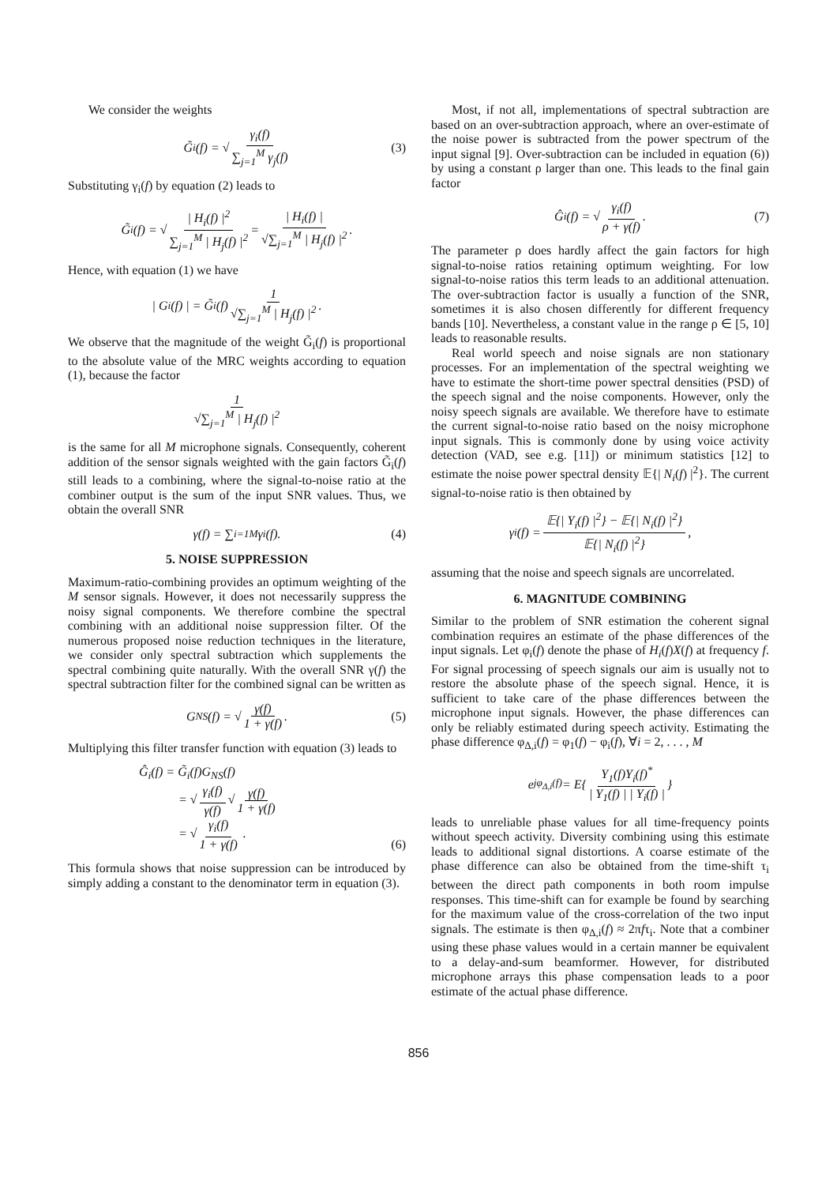We consider the weights
G̃<sub>i</sub>(f) = √ γ<sub>i</sub>(f) ∑<sub>j=1</sub><sup>M</sup> γ<sub>j</sub>(f) (3)
Substituting γ<sub>i</sub>(f) by equation (2) leads to
G̃<sub>i</sub>(f) = √ | H<sub>i</sub>(f) |<sup>2</sup> ∑<sub>j=1</sub><sup>M</sup> | H<sub>j</sub>(f) |<sup>2</sup> = | H<sub>i</sub>(f) | √∑<sub>j=1</sub><sup>M</sup> | H<sub>j</sub>(f) |<sup>2</sup>.
Hence, with equation (1) we have
| G<sub>i</sub>(f) | = G̃<sub>i</sub>(f) 1 √∑<sub>j=1</sub><sup>M</sup> | H<sub>j</sub>(f) |<sup>2</sup>.
We observe that the magnitude of the weight G̃<sub>i</sub>(f) is proportional to the absolute value of the MRC weights according to equation (1), because the factor
1 √∑<sub>j=1</sub><sup>M</sup> | H<sub>j</sub>(f) |<sup>2</sup>
is the same for all M microphone signals. Consequently, coherent addition of the sensor signals weighted with the gain factors G̃<sub>i</sub>(f) still leads to a combining, where the signal-to-noise ratio at the combiner output is the sum of the input SNR values. Thus, we obtain the overall SNR
γ(f) = ∑<sub>i=1</sub><sup>M</sup> γ<sub>i</sub>(f). (4)
5. NOISE SUPPRESSION
Maximum-ratio-combining provides an optimum weighting of the M sensor signals. However, it does not necessarily suppress the noisy signal components. We therefore combine the spectral combining with an additional noise suppression filter. Of the numerous proposed noise reduction techniques in the literature, we consider only spectral subtraction which supplements the spectral combining quite naturally. With the overall SNR γ(f) the spectral subtraction filter for the combined signal can be written as
G<sub>NS</sub>(f) = √ γ(f) 1 + γ(f) . (5)
Multiplying this filter transfer function with equation (3) leads to
Ĝ<sub>i</sub>(f) = G̃<sub>i</sub>(f)G<sub>NS</sub>(f)
= √ γ<sub>i</sub>(f) γ(f) √ γ(f) 1 + γ(f)
= √ γ<sub>i</sub>(f) 1 + γ(f) .
(6)
This formula shows that noise suppression can be introduced by simply adding a constant to the denominator term in equation (3).
Most, if not all, implementations of spectral subtraction are based on an over-subtraction approach, where an over-estimate of the noise power is subtracted from the power spectrum of the input signal [9]. Over-subtraction can be included in equation (6)) by using a constant ρ larger than one. This leads to the final gain factor
Ĝ<sub>i</sub>(f) = √ γ<sub>i</sub>(f) ρ + γ(f) . (7)
The parameter ρ does hardly affect the gain factors for high signal-to-noise ratios retaining optimum weighting. For low signal-to-noise ratios this term leads to an additional attenuation. The over-subtraction factor is usually a function of the SNR, sometimes it is also chosen differently for different frequency bands [10]. Nevertheless, a constant value in the range ρ ∈ [5, 10] leads to reasonable results.
Real world speech and noise signals are non stationary processes. For an implementation of the spectral weighting we have to estimate the short-time power spectral densities (PSD) of the speech signal and the noise components. However, only the noisy speech signals are available. We therefore have to estimate the current signal-to-noise ratio based on the noisy microphone input signals. This is commonly done by using voice activity detection (VAD, see e.g. [11]) or minimum statistics [12] to estimate the noise power spectral density 𝔼{| N<sub>i</sub>(f) |<sup>2</sup>}. The current signal-to-noise ratio is then obtained by
γ<sub>i</sub>(f) = 𝔼{| Y<sub>i</sub>(f) |<sup>2</sup>} − 𝔼{| N<sub>i</sub>(f) |<sup>2</sup>} 𝔼{| N<sub>i</sub>(f) |<sup>2</sup>},
assuming that the noise and speech signals are uncorrelated.
6. MAGNITUDE COMBINING
Similar to the problem of SNR estimation the coherent signal combination requires an estimate of the phase differences of the input signals. Let φ<sub>i</sub>(f) denote the phase of H<sub>i</sub>(f)X(f) at frequency f. For signal processing of speech signals our aim is usually not to restore the absolute phase of the speech signal. Hence, it is sufficient to take care of the phase differences between the microphone input signals. However, the phase differences can only be reliably estimated during speech activity. Estimating the phase difference φ<sub>Δ,i</sub>(f) = φ<sub>1</sub>(f) − φ<sub>i</sub>(f), ∀i = 2, . . . , M
e<sup>jφ<sub>Δ,i</sub>(f)</sup> = E{ Y<sub>1</sub>(f)Y<sub>i</sub>(f)<sup>*</sup> | Y<sub>1</sub>(f) | | Y<sub>i</sub>(f) | }
leads to unreliable phase values for all time-frequency points without speech activity. Diversity combining using this estimate leads to additional signal distortions. A coarse estimate of the phase difference can also be obtained from the time-shift τ<sub>i</sub> between the direct path components in both room impulse responses. This time-shift can for example be found by searching for the maximum value of the cross-correlation of the two input signals. The estimate is then φ<sub>Δ,i</sub>(f) ≈ 2πfτ<sub>i</sub>. Note that a combiner using these phase values would in a certain manner be equivalent to a delay-and-sum beamformer. However, for distributed microphone arrays this phase compensation leads to a poor estimate of the actual phase difference.
856